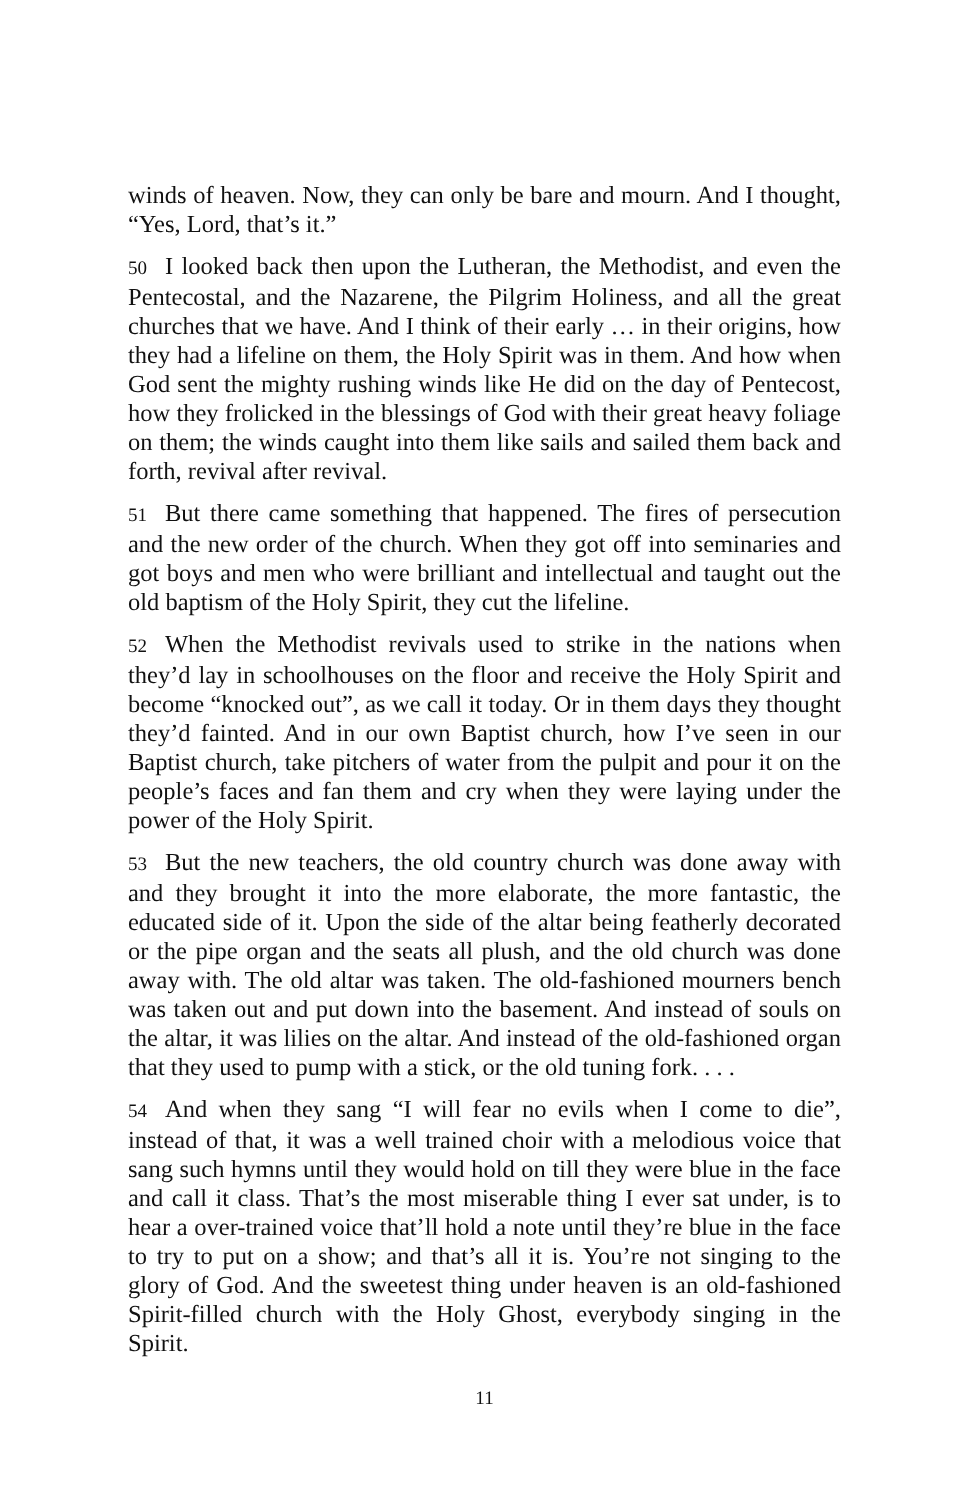winds of heaven. Now, they can only be bare and mourn. And I thought, “Yes, Lord, that’s it.”
50 I looked back then upon the Lutheran, the Methodist, and even the Pentecostal, and the Nazarene, the Pilgrim Holiness, and all the great churches that we have. And I think of their early … in their origins, how they had a lifeline on them, the Holy Spirit was in them. And how when God sent the mighty rushing winds like He did on the day of Pentecost, how they frolicked in the blessings of God with their great heavy foliage on them; the winds caught into them like sails and sailed them back and forth, revival after revival.
51 But there came something that happened. The fires of persecution and the new order of the church. When they got off into seminaries and got boys and men who were brilliant and intellectual and taught out the old baptism of the Holy Spirit, they cut the lifeline.
52 When the Methodist revivals used to strike in the nations when they’d lay in schoolhouses on the floor and receive the Holy Spirit and become “knocked out”, as we call it today. Or in them days they thought they’d fainted. And in our own Baptist church, how I’ve seen in our Baptist church, take pitchers of water from the pulpit and pour it on the people’s faces and fan them and cry when they were laying under the power of the Holy Spirit.
53 But the new teachers, the old country church was done away with and they brought it into the more elaborate, the more fantastic, the educated side of it. Upon the side of the altar being featherly decorated or the pipe organ and the seats all plush, and the old church was done away with. The old altar was taken. The old-fashioned mourners bench was taken out and put down into the basement. And instead of souls on the altar, it was lilies on the altar. And instead of the old-fashioned organ that they used to pump with a stick, or the old tuning fork. . . .
54 And when they sang “I will fear no evils when I come to die”, instead of that, it was a well trained choir with a melodious voice that sang such hymns until they would hold on till they were blue in the face and call it class. That’s the most miserable thing I ever sat under, is to hear a over-trained voice that’ll hold a note until they’re blue in the face to try to put on a show; and that’s all it is. You’re not singing to the glory of God. And the sweetest thing under heaven is an old-fashioned Spirit-filled church with the Holy Ghost, everybody singing in the Spirit.
11